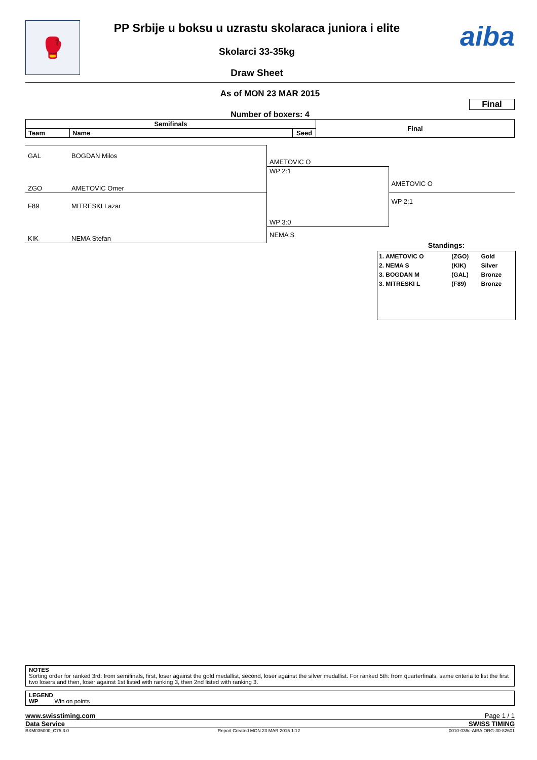🥊
PP Srbije u boksu u uzrastu skolaraca juniora i elite
Skolarci 33-35kg
Draw Sheet
aiba
As of MON 23 MAR 2015
Final
Number of boxers: 4
| Semifinals | | | Final |
| --- | --- | --- | --- |
| Team | Name | Seed | |
| GAL | BOGDAN Milos | AMETOVIC O | |
| | | WP 2:1 | |
| ZGO | AMETOVIC Omer | | AMETOVIC O |
| F89 | MITRESKI Lazar | | WP 2:1 |
| | | WP 3:0 | |
| KIK | NEMA Stefan | NEMA S | |
Standings:
| 1. AMETOVIC O | (ZGO) | Gold |
| 2. NEMA S | (KIK) | Silver |
| 3. BOGDAN M | (GAL) | Bronze |
| 3. MITRESKI L | (F89) | Bronze |
NOTES
Sorting order for ranked 3rd: from semifinals, first, loser against the gold medallist, second, loser against the silver medallist. For ranked 5th: from quarterfinals, same criteria to list the first two losers and then, loser against 1st listed with ranking 3, then 2nd listed with ranking 3.
LEGEND
WP Win on points
www.swisstiming.com Page 1 / 1
Data Service SWISS TIMING
BXM035000_C75 3.0 Report Created MON 23 MAR 2015 1:12 0010-036c-AIBA.ORG-30-82601